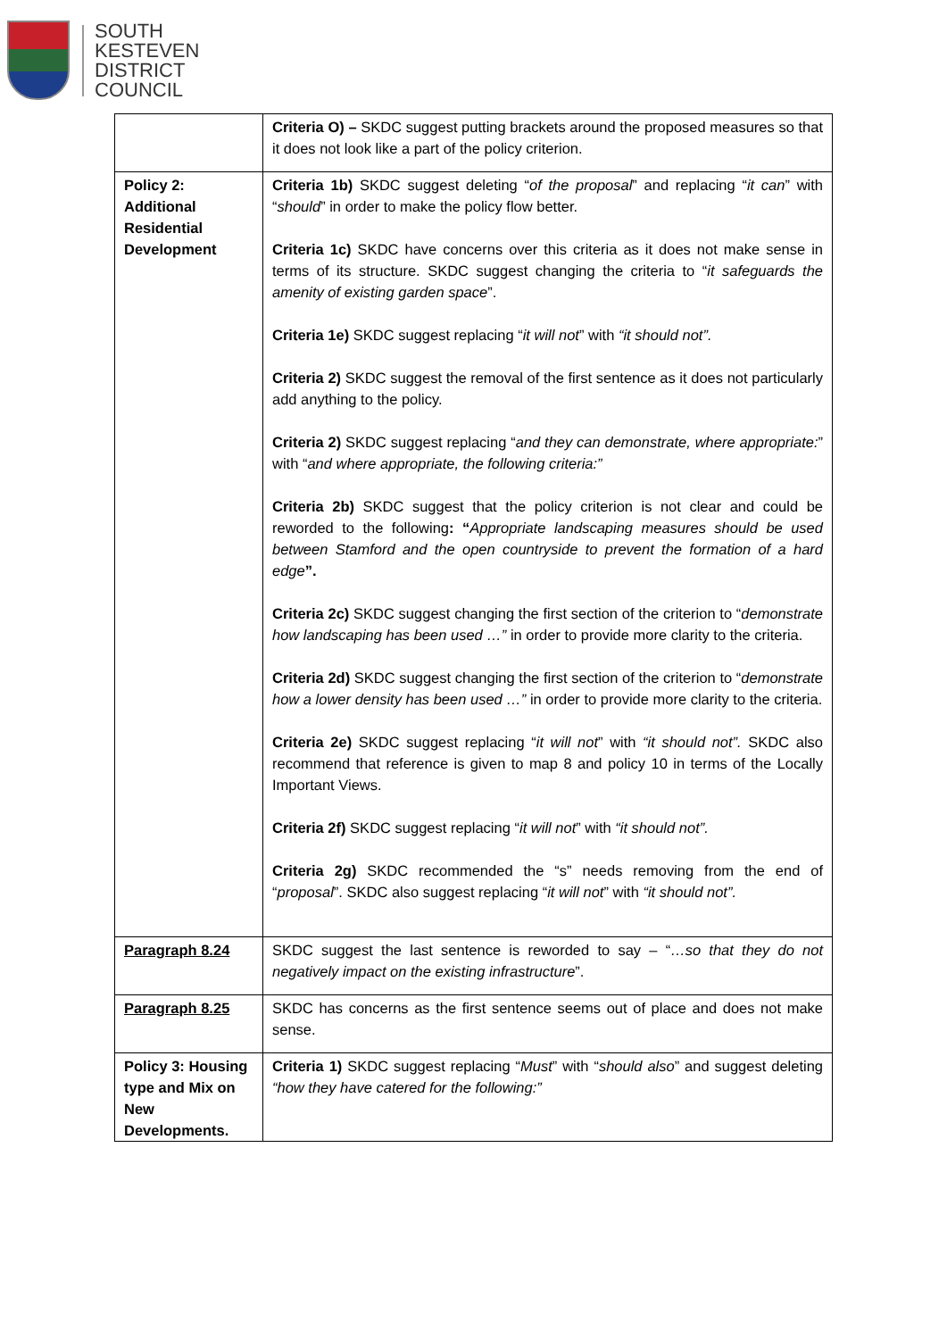SOUTH
KESTEVEN
DISTRICT
COUNCIL
| | Criteria O) – SKDC suggest putting brackets around the proposed measures so that it does not look like a part of the policy criterion. |
| Policy 2: Additional Residential Development | Criteria 1b) SKDC suggest deleting “ of the proposal ” and replacing “ it can ” with “ should ” in order to make the policy flow better. Criteria 1c) SKDC have concerns over this criteria as it does not make sense in terms of its structure. SKDC suggest changing the criteria to “ it safeguards the amenity of existing garden space ”. Criteria 1e) SKDC suggest replacing “ it will not ” with “it should not”. Criteria 2) SKDC suggest the removal of the first sentence as it does not particularly add anything to the policy. Criteria 2) SKDC suggest replacing “ and they can demonstrate, where appropriate: ” with “ and where appropriate, the following criteria:” Criteria 2b) SKDC suggest that the policy criterion is not clear and could be reworded to the following : “ Appropriate landscaping measures should be used between Stamford and the open countryside to prevent the formation of a hard edge ”. Criteria 2c) SKDC suggest changing the first section of the criterion to “ demonstrate how landscaping has been used …” in order to provide more clarity to the criteria. Criteria 2d) SKDC suggest changing the first section of the criterion to “ demonstrate how a lower density has been used …” in order to provide more clarity to the criteria. Criteria 2e) SKDC suggest replacing “ it will not ” with “it should not”. SKDC also recommend that reference is given to map 8 and policy 10 in terms of the Locally Important Views. Criteria 2f) SKDC suggest replacing “ it will not ” with “it should not”. Criteria 2g) SKDC recommended the “s” needs removing from the end of “ proposal ”. SKDC also suggest replacing “ it will not ” with “it should not”. |
| Paragraph 8.24 | SKDC suggest the last sentence is reworded to say – “ …so that they do not negatively impact on the existing infrastructure ”. |
| Paragraph 8.25 | SKDC has concerns as the first sentence seems out of place and does not make sense. |
| Policy 3: Housing type and Mix on New Developments. | Criteria 1) SKDC suggest replacing “ Must ” with “ should also ” and suggest deleting “how they have catered for the following:” |